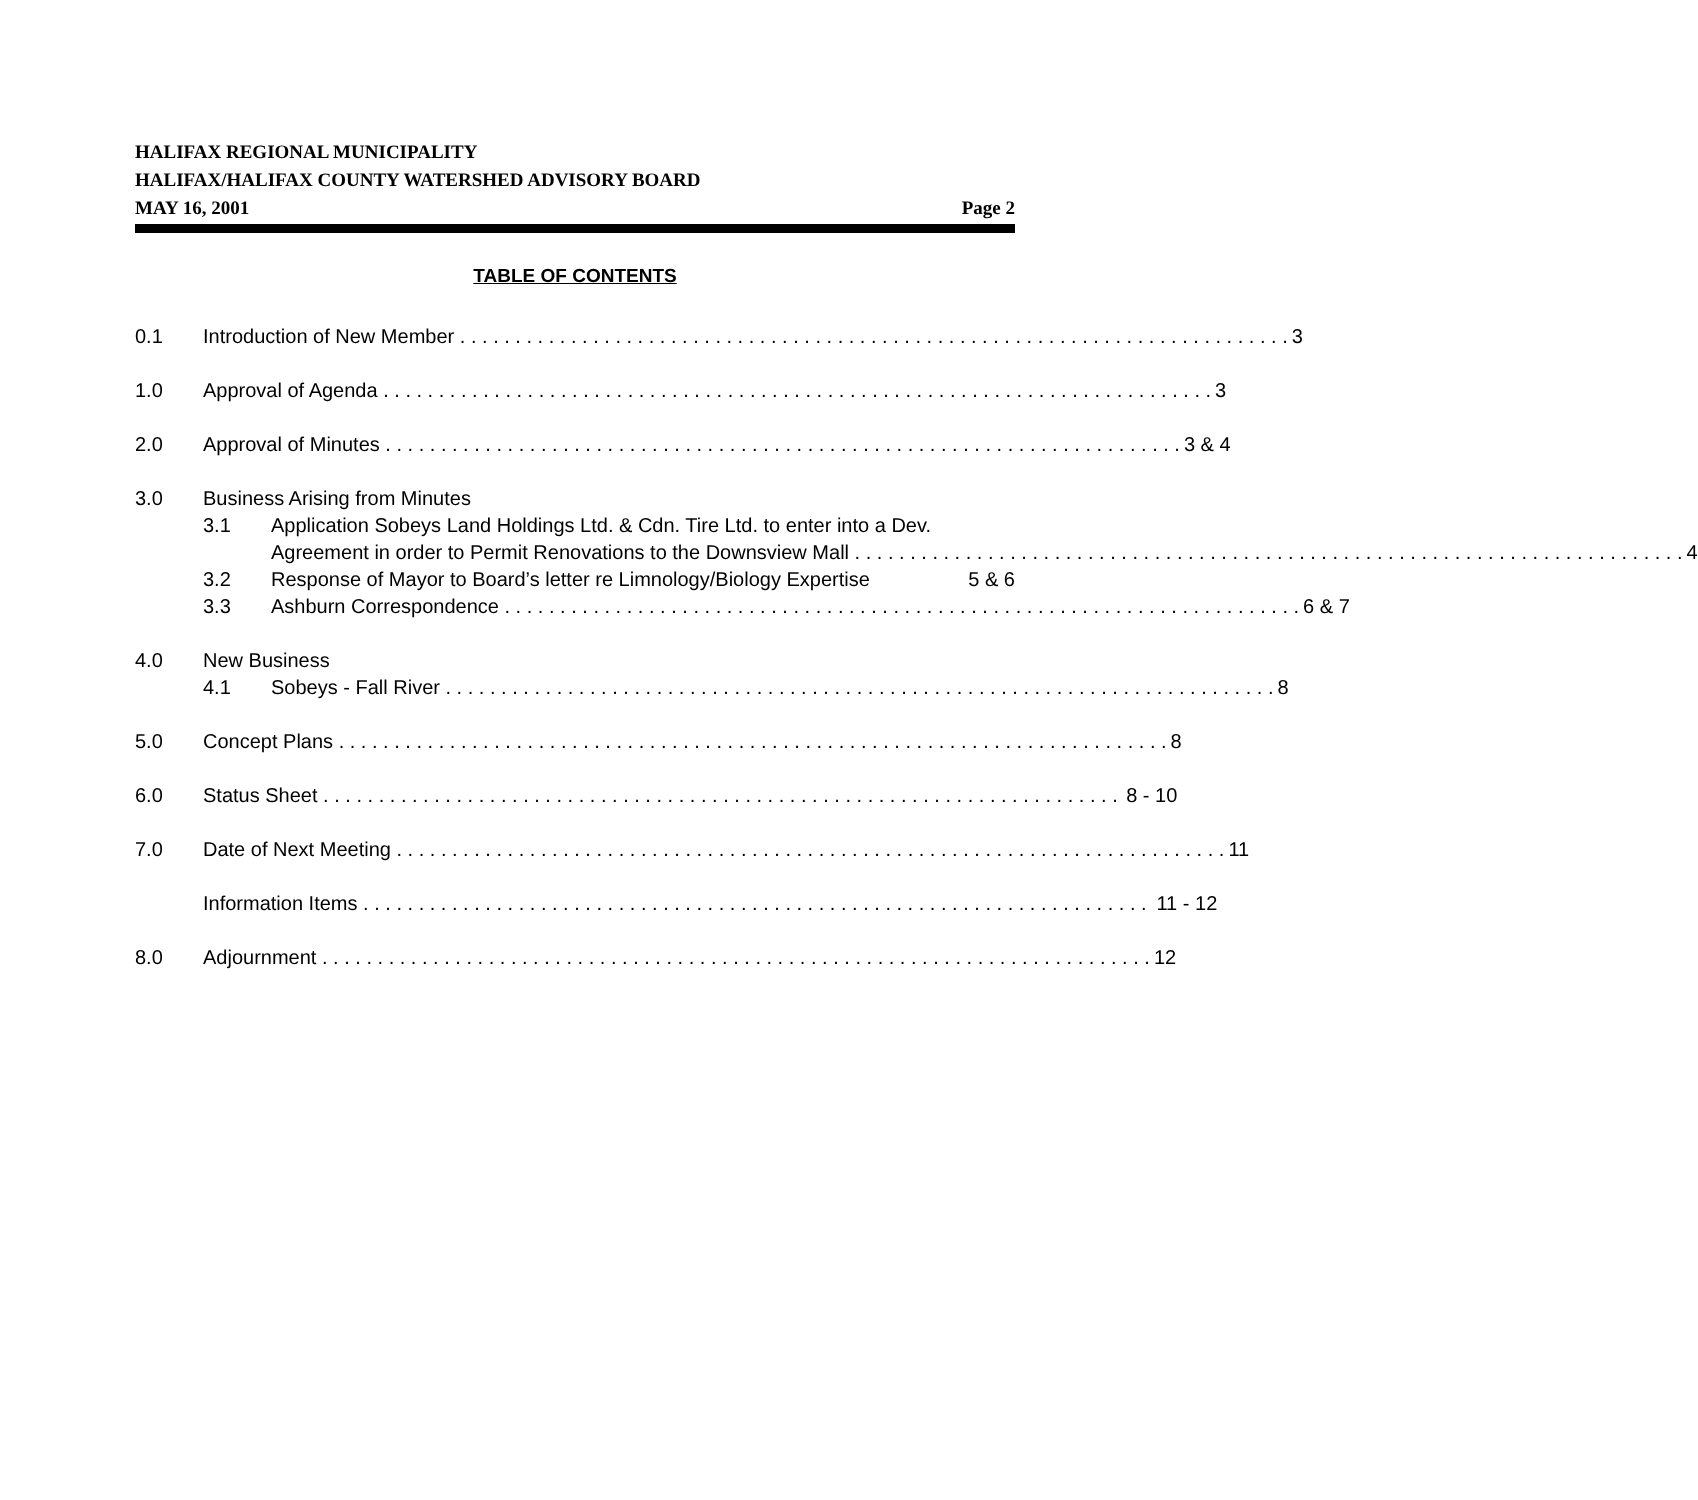HALIFAX REGIONAL MUNICIPALITY
HALIFAX/HALIFAX COUNTY WATERSHED ADVISORY BOARD
MAY 16, 2001 Page 2
TABLE OF CONTENTS
0.1 Introduction of New Member 3
1.0 Approval of Agenda 3
2.0 Approval of Minutes 3 & 4
3.0 Business Arising from Minutes
3.1 Application Sobeys Land Holdings Ltd. & Cdn. Tire Ltd. to enter into a Dev.
Agreement in order to Permit Renovations to the Downsview Mall 4
3.2 Response of Mayor to Board’s letter re Limnology/Biology Expertise 5 & 6
3.3 Ashburn Correspondence 6 & 7
4.0 New Business
4.1 Sobeys - Fall River 8
5.0 Concept Plans 8
6.0 Status Sheet 8 - 10
7.0 Date of Next Meeting 11
Information Items 11 - 12
8.0 Adjournment 12